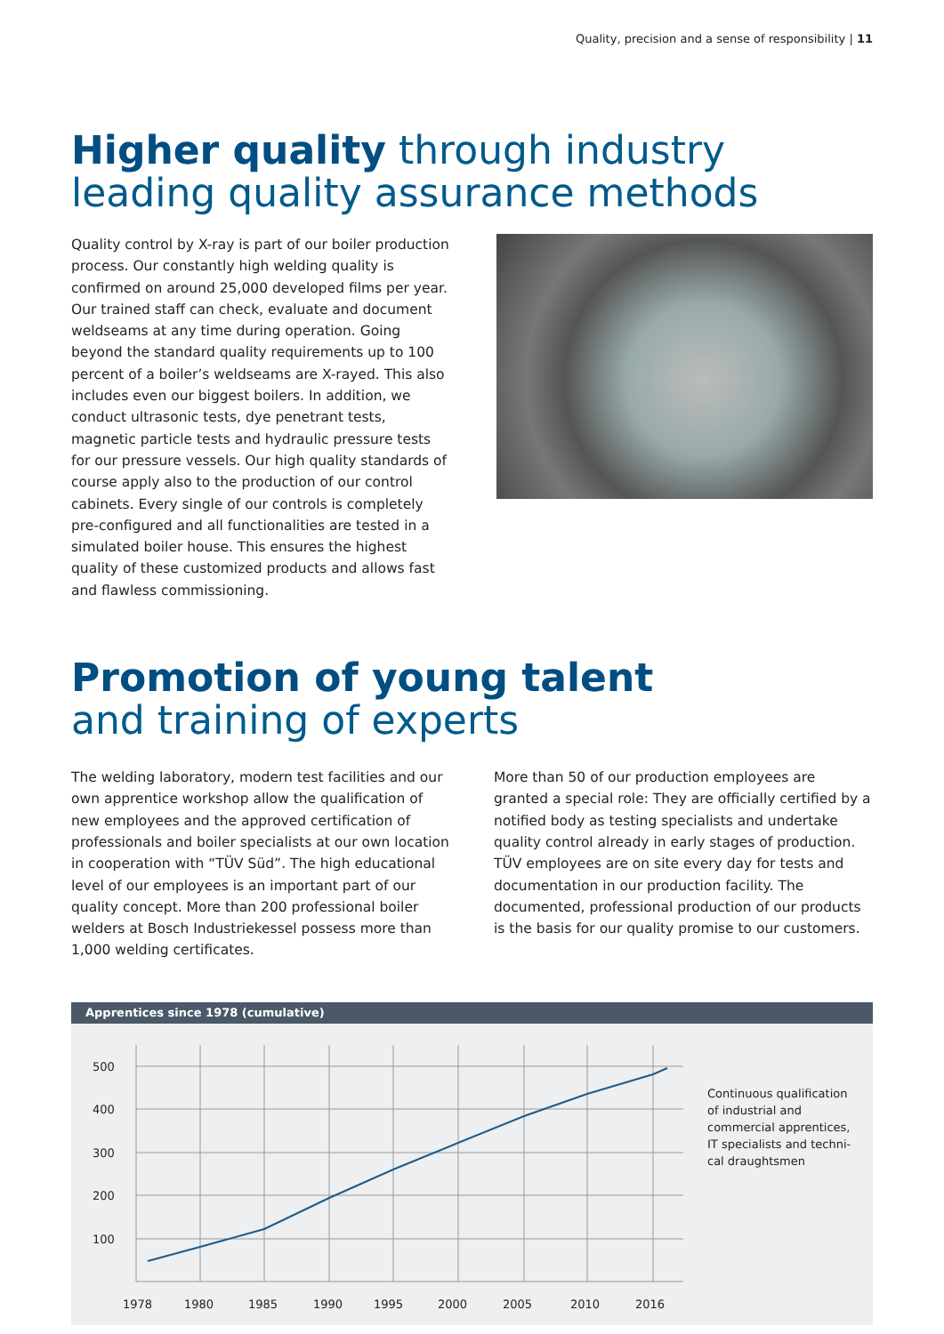Quality, precision and a sense of responsibility | 11
Higher quality through industry leading quality assurance methods
Quality control by X-ray is part of our boiler production process. Our constantly high welding quality is confirmed on around 25,000 developed films per year. Our trained staff can check, evaluate and document weldseams at any time during operation. Going beyond the standard quality requirements up to 100 percent of a boiler’s weldseams are X-rayed. This also includes even our biggest boilers. In addition, we conduct ultrasonic tests, dye penetrant tests, magnetic particle tests and hydraulic pressure tests for our pressure vessels. Our high quality standards of course apply also to the production of our control cabinets. Every single of our controls is completely pre-configured and all functionalities are tested in a simulated boiler house. This ensures the highest quality of these customized products and allows fast and flawless commissioning.
Promotion of young talent
and training of experts
The welding laboratory, modern test facilities and our own apprentice workshop allow the qualification of new employees and the approved certification of professionals and boiler specialists at our own location in cooperation with “TÜV Süd”. The high educational level of our employees is an important part of our quality concept. More than 200 professional boiler welders at Bosch Industriekessel possess more than 1,000 welding certificates.
More than 50 of our production employees are granted a special role: They are officially certified by a notified body as testing specialists and undertake quality control already in early stages of production. TÜV employees are on site every day for tests and documentation in our production facility. The documented, professional production of our products is the basis for our quality promise to our customers.
Apprentices since 1978 (cumulative)
500
400
300
200
100
1978
1980
1985
1990
1995
2000
2005
2010
2016
Continuous qualification
of industrial and
commercial apprentices,
IT specialists and techni-
cal draughtsmen